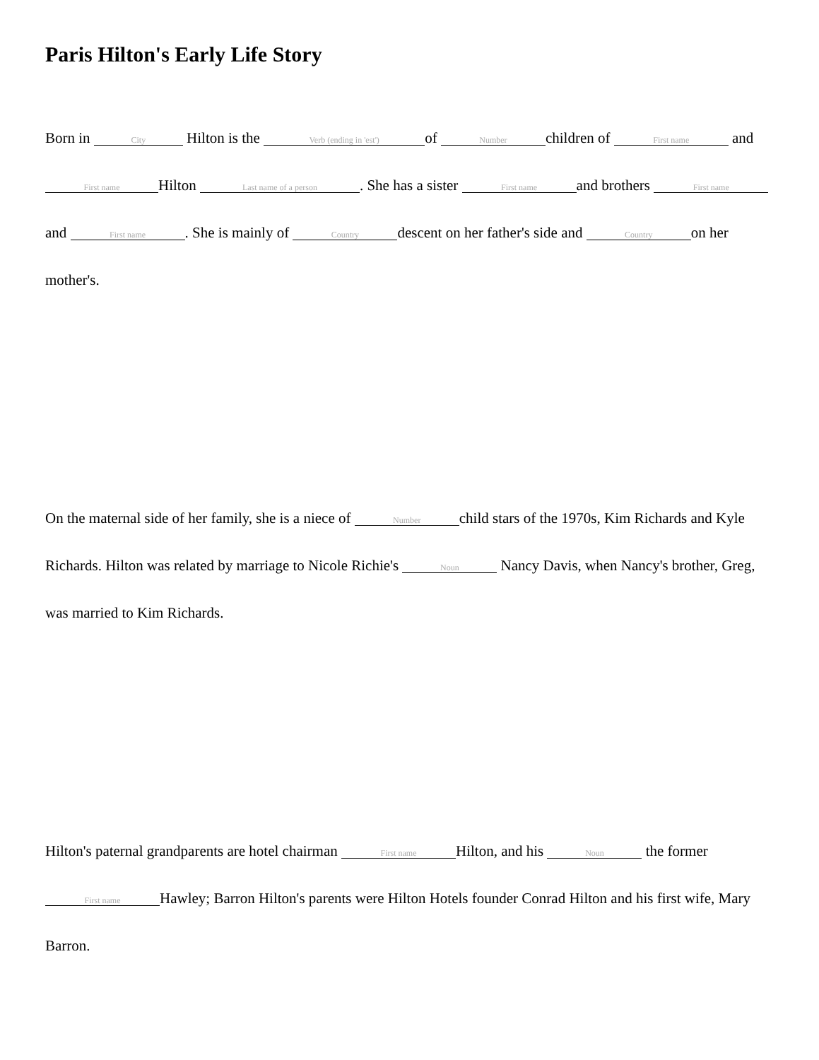Paris Hilton's Early Life Story
Born in City Hilton is the Verb (ending in 'est') of Number children of First name and First name Hilton Last name of a person. She has a sister First name and brothers First name and First name. She is mainly of Country descent on her father's side and Country on her mother's.
On the maternal side of her family, she is a niece of Number child stars of the 1970s, Kim Richards and Kyle Richards. Hilton was related by marriage to Nicole Richie's Noun Nancy Davis, when Nancy's brother, Greg, was married to Kim Richards.
Hilton's paternal grandparents are hotel chairman First name Hilton, and his Noun the former First name Hawley; Barron Hilton's parents were Hilton Hotels founder Conrad Hilton and his first wife, Mary Barron.